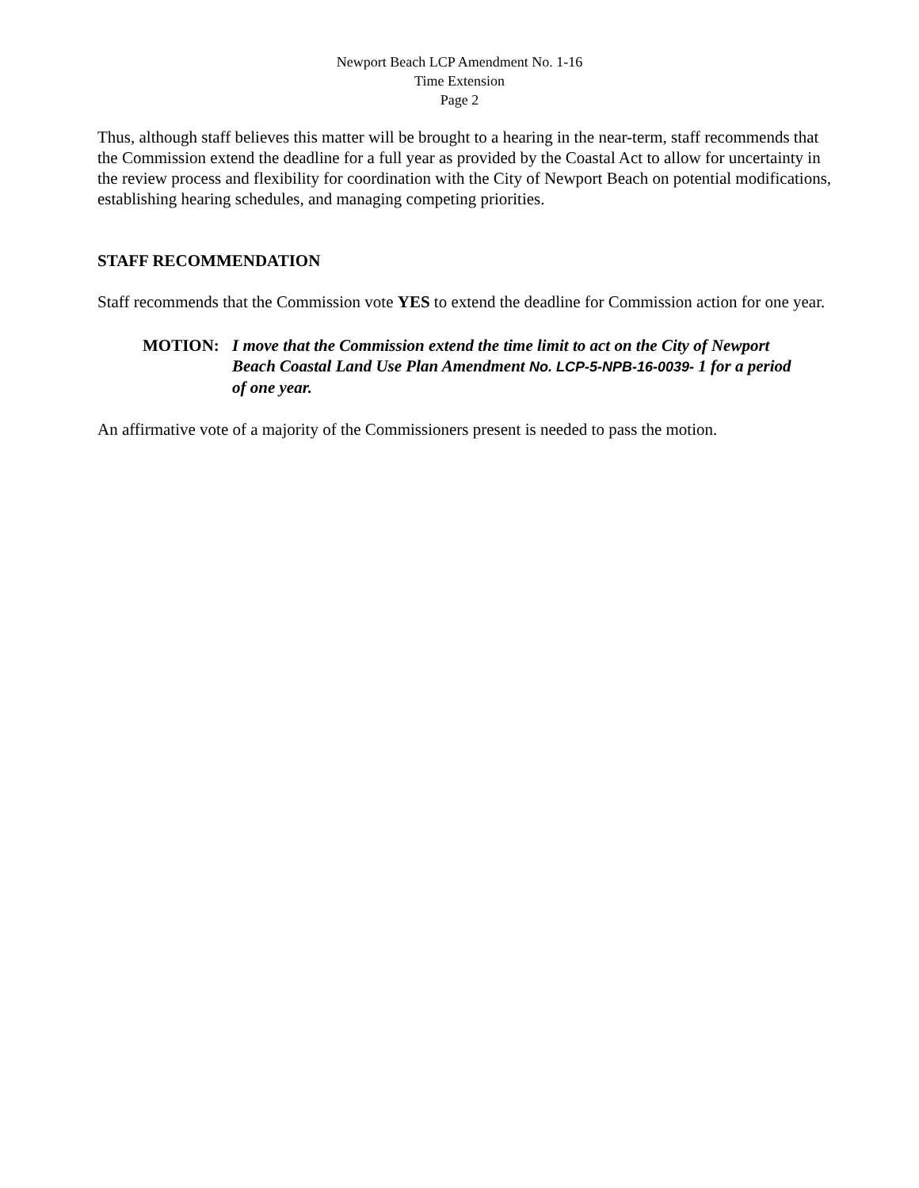Newport Beach LCP Amendment No. 1-16
Time Extension
Page 2
Thus, although staff believes this matter will be brought to a hearing in the near-term, staff recommends that the Commission extend the deadline for a full year as provided by the Coastal Act to allow for uncertainty in the review process and flexibility for coordination with the City of Newport Beach on potential modifications, establishing hearing schedules, and managing competing priorities.
STAFF RECOMMENDATION
Staff recommends that the Commission vote YES to extend the deadline for Commission action for one year.
MOTION: I move that the Commission extend the time limit to act on the City of Newport Beach Coastal Land Use Plan Amendment No. LCP-5-NPB-16-0039- 1 for a period of one year.
An affirmative vote of a majority of the Commissioners present is needed to pass the motion.